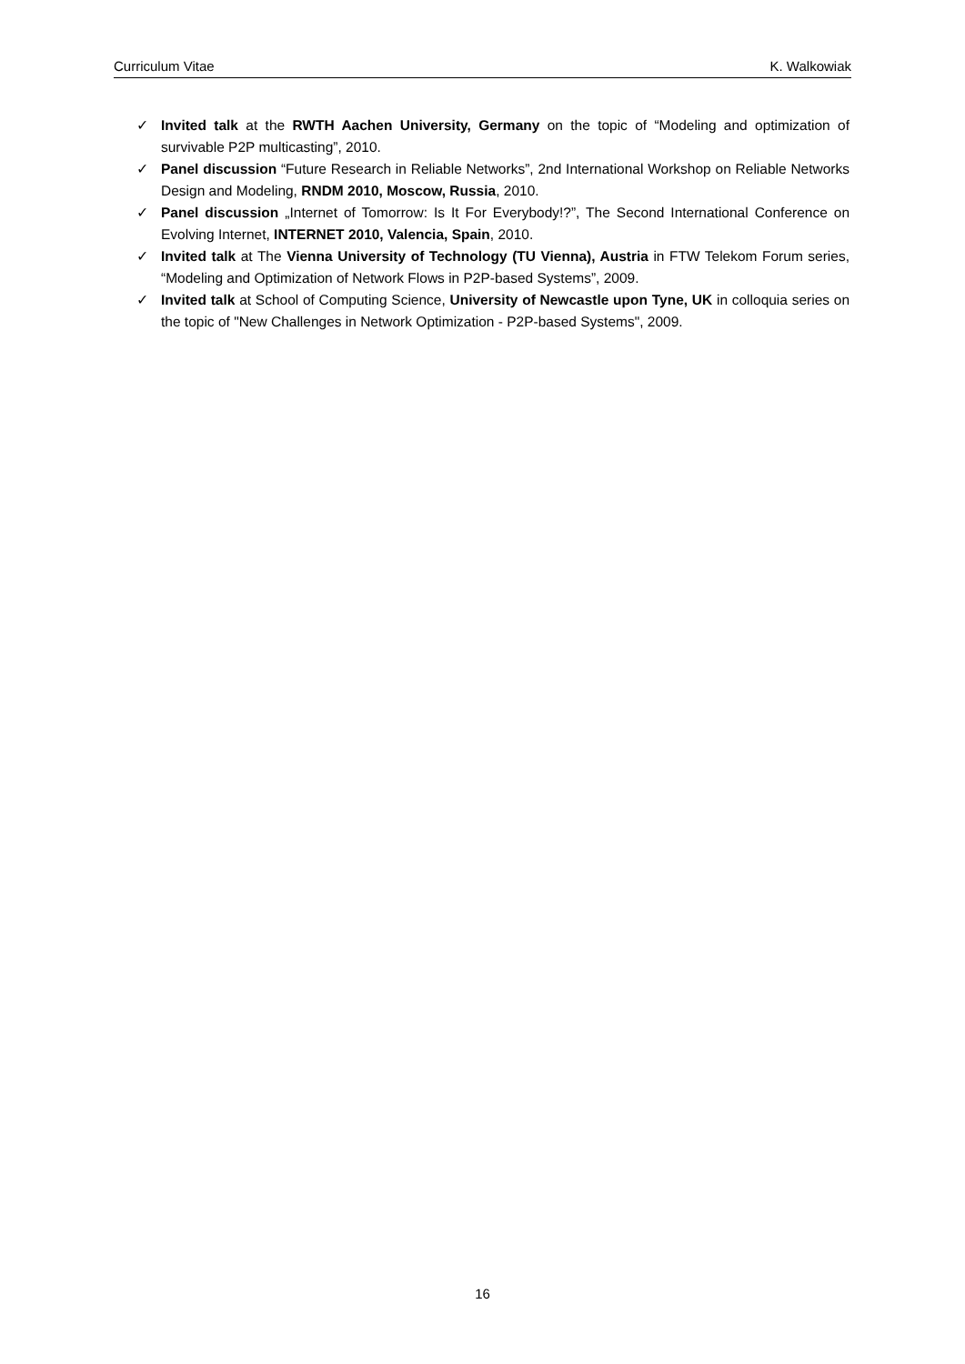Curriculum Vitae K. Walkowiak
✓ Invited talk at the RWTH Aachen University, Germany on the topic of “Modeling and optimization of survivable P2P multicasting”, 2010.
✓ Panel discussion “Future Research in Reliable Networks”, 2nd International Workshop on Reliable Networks Design and Modeling, RNDM 2010, Moscow, Russia, 2010.
✓ Panel discussion „Internet of Tomorrow: Is It For Everybody!?”, The Second International Conference on Evolving Internet, INTERNET 2010, Valencia, Spain, 2010.
✓ Invited talk at The Vienna University of Technology (TU Vienna), Austria in FTW Telekom Forum series, “Modeling and Optimization of Network Flows in P2P-based Systems”, 2009.
✓ Invited talk at School of Computing Science, University of Newcastle upon Tyne, UK in colloquia series on the topic of "New Challenges in Network Optimization - P2P-based Systems", 2009.
16